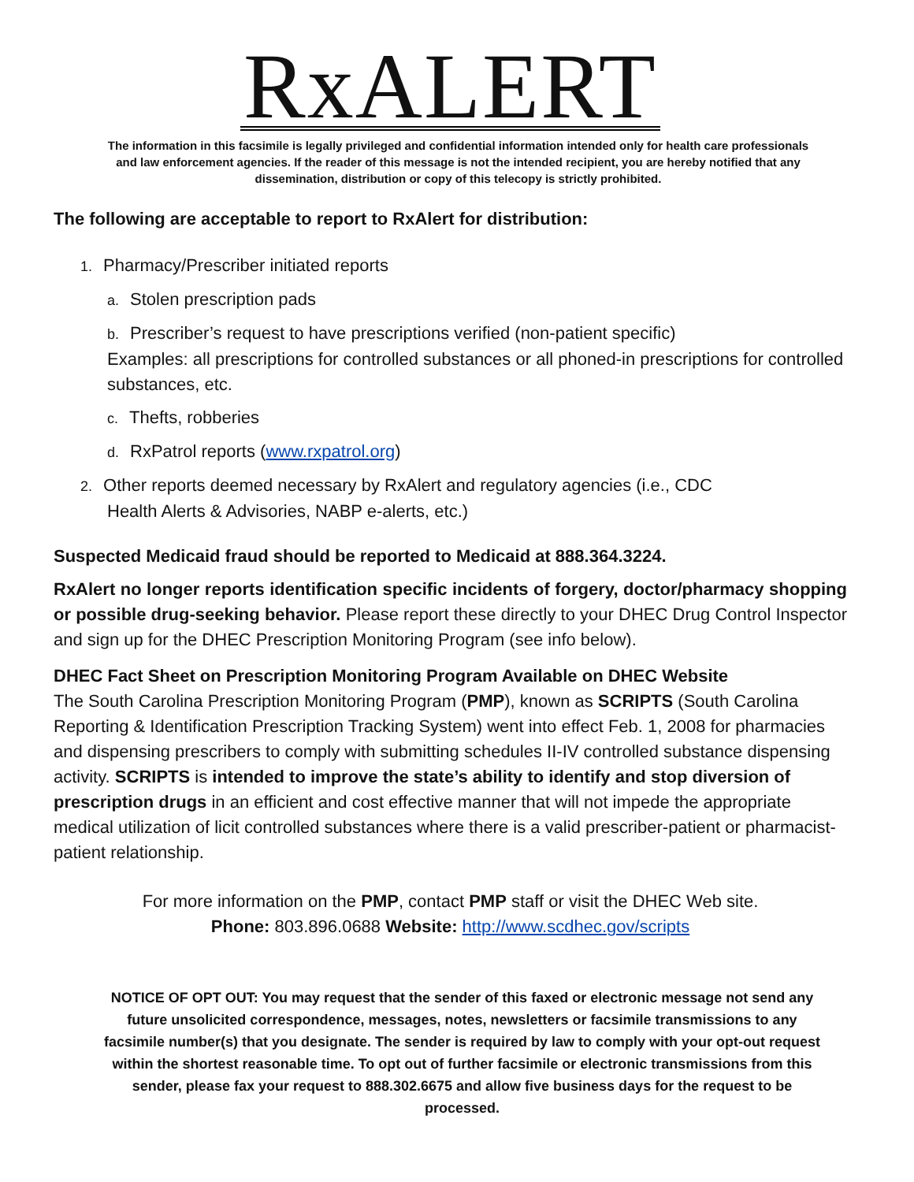RxALERT
The information in this facsimile is legally privileged and confidential information intended only for health care professionals and law enforcement agencies. If the reader of this message is not the intended recipient, you are hereby notified that any dissemination, distribution or copy of this telecopy is strictly prohibited.
The following are acceptable to report to RxAlert for distribution:
1. Pharmacy/Prescriber initiated reports
a. Stolen prescription pads
b. Prescriber’s request to have prescriptions verified (non-patient specific)
Examples: all prescriptions for controlled substances or all phoned-in prescriptions for controlled substances, etc.
c. Thefts, robberies
d. RxPatrol reports (www.rxpatrol.org)
2. Other reports deemed necessary by RxAlert and regulatory agencies (i.e., CDC
Health Alerts & Advisories, NABP e-alerts, etc.)
Suspected Medicaid fraud should be reported to Medicaid at 888.364.3224.
RxAlert no longer reports identification specific incidents of forgery, doctor/pharmacy shopping or possible drug-seeking behavior. Please report these directly to your DHEC Drug Control Inspector and sign up for the DHEC Prescription Monitoring Program (see info below).
DHEC Fact Sheet on Prescription Monitoring Program Available on DHEC Website
The South Carolina Prescription Monitoring Program (PMP), known as SCRIPTS (South Carolina Reporting & Identification Prescription Tracking System) went into effect Feb. 1, 2008 for pharmacies and dispensing prescribers to comply with submitting schedules II-IV controlled substance dispensing activity. SCRIPTS is intended to improve the state’s ability to identify and stop diversion of prescription drugs in an efficient and cost effective manner that will not impede the appropriate medical utilization of licit controlled substances where there is a valid prescriber-patient or pharmacist-patient relationship.
For more information on the PMP, contact PMP staff or visit the DHEC Web site.
Phone: 803.896.0688 Website: http://www.scdhec.gov/scripts
NOTICE OF OPT OUT: You may request that the sender of this faxed or electronic message not send any future unsolicited correspondence, messages, notes, newsletters or facsimile transmissions to any facsimile number(s) that you designate. The sender is required by law to comply with your opt-out request within the shortest reasonable time. To opt out of further facsimile or electronic transmissions from this sender, please fax your request to 888.302.6675 and allow five business days for the request to be processed.